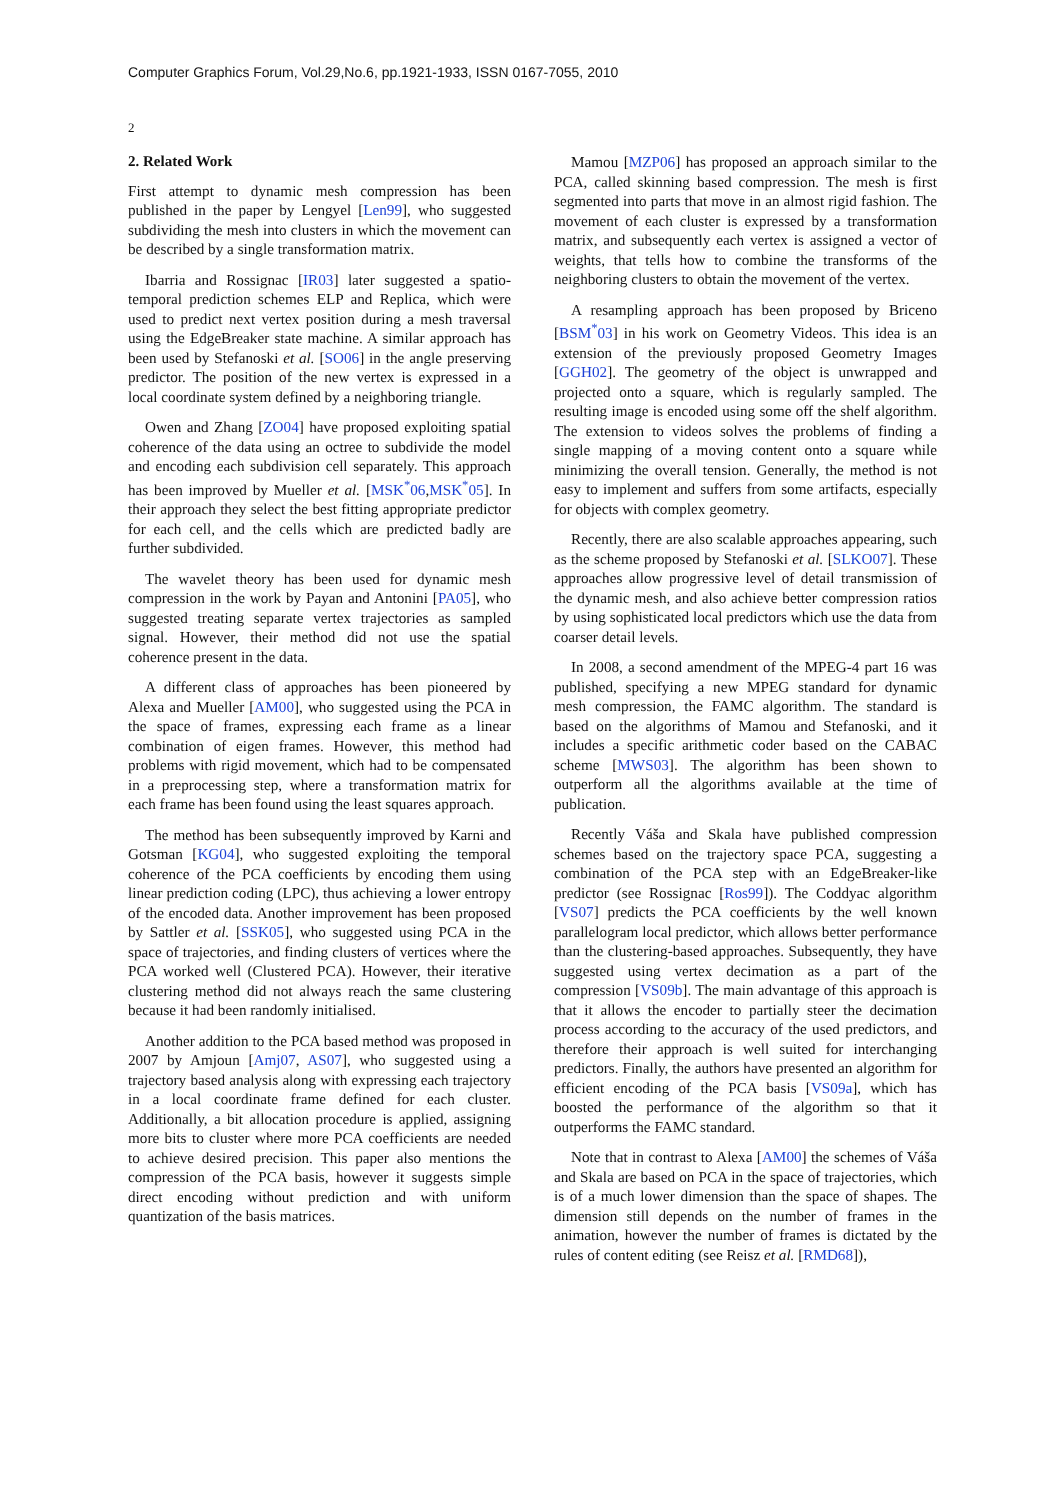Computer Graphics Forum, Vol.29,No.6, pp.1921-1933, ISSN 0167-7055, 2010
2
2. Related Work
First attempt to dynamic mesh compression has been published in the paper by Lengyel [Len99], who suggested subdividing the mesh into clusters in which the movement can be described by a single transformation matrix.
Ibarria and Rossignac [IR03] later suggested a spatio-temporal prediction schemes ELP and Replica, which were used to predict next vertex position during a mesh traversal using the EdgeBreaker state machine. A similar approach has been used by Stefanoski et al. [SO06] in the angle preserving predictor. The position of the new vertex is expressed in a local coordinate system defined by a neighboring triangle.
Owen and Zhang [ZO04] have proposed exploiting spatial coherence of the data using an octree to subdivide the model and encoding each subdivision cell separately. This approach has been improved by Mueller et al. [MSK<sup>*</sup>06,MSK<sup>*</sup>05]. In their approach they select the best fitting appropriate predictor for each cell, and the cells which are predicted badly are further subdivided.
The wavelet theory has been used for dynamic mesh compression in the work by Payan and Antonini [PA05], who suggested treating separate vertex trajectories as sampled signal. However, their method did not use the spatial coherence present in the data.
A different class of approaches has been pioneered by Alexa and Mueller [AM00], who suggested using the PCA in the space of frames, expressing each frame as a linear combination of eigen frames. However, this method had problems with rigid movement, which had to be compensated in a preprocessing step, where a transformation matrix for each frame has been found using the least squares approach.
The method has been subsequently improved by Karni and Gotsman [KG04], who suggested exploiting the temporal coherence of the PCA coefficients by encoding them using linear prediction coding (LPC), thus achieving a lower entropy of the encoded data. Another improvement has been proposed by Sattler et al. [SSK05], who suggested using PCA in the space of trajectories, and finding clusters of vertices where the PCA worked well (Clustered PCA). However, their iterative clustering method did not always reach the same clustering because it had been randomly initialised.
Another addition to the PCA based method was proposed in 2007 by Amjoun [Amj07, AS07], who suggested using a trajectory based analysis along with expressing each trajectory in a local coordinate frame defined for each cluster. Additionally, a bit allocation procedure is applied, assigning more bits to cluster where more PCA coefficients are needed to achieve desired precision. This paper also mentions the compression of the PCA basis, however it suggests simple direct encoding without prediction and with uniform quantization of the basis matrices.
Mamou [MZP06] has proposed an approach similar to the PCA, called skinning based compression. The mesh is first segmented into parts that move in an almost rigid fashion. The movement of each cluster is expressed by a transformation matrix, and subsequently each vertex is assigned a vector of weights, that tells how to combine the transforms of the neighboring clusters to obtain the movement of the vertex.
A resampling approach has been proposed by Briceno [BSM<sup>*</sup>03] in his work on Geometry Videos. This idea is an extension of the previously proposed Geometry Images [GGH02]. The geometry of the object is unwrapped and projected onto a square, which is regularly sampled. The resulting image is encoded using some off the shelf algorithm. The extension to videos solves the problems of finding a single mapping of a moving content onto a square while minimizing the overall tension. Generally, the method is not easy to implement and suffers from some artifacts, especially for objects with complex geometry.
Recently, there are also scalable approaches appearing, such as the scheme proposed by Stefanoski et al. [SLKO07]. These approaches allow progressive level of detail transmission of the dynamic mesh, and also achieve better compression ratios by using sophisticated local predictors which use the data from coarser detail levels.
In 2008, a second amendment of the MPEG-4 part 16 was published, specifying a new MPEG standard for dynamic mesh compression, the FAMC algorithm. The standard is based on the algorithms of Mamou and Stefanoski, and it includes a specific arithmetic coder based on the CABAC scheme [MWS03]. The algorithm has been shown to outperform all the algorithms available at the time of publication.
Recently Váša and Skala have published compression schemes based on the trajectory space PCA, suggesting a combination of the PCA step with an EdgeBreaker-like predictor (see Rossignac [Ros99]). The Coddyac algorithm [VS07] predicts the PCA coefficients by the well known parallelogram local predictor, which allows better performance than the clustering-based approaches. Subsequently, they have suggested using vertex decimation as a part of the compression [VS09b]. The main advantage of this approach is that it allows the encoder to partially steer the decimation process according to the accuracy of the used predictors, and therefore their approach is well suited for interchanging predictors. Finally, the authors have presented an algorithm for efficient encoding of the PCA basis [VS09a], which has boosted the performance of the algorithm so that it outperforms the FAMC standard.
Note that in contrast to Alexa [AM00] the schemes of Váša and Skala are based on PCA in the space of trajectories, which is of a much lower dimension than the space of shapes. The dimension still depends on the number of frames in the animation, however the number of frames is dictated by the rules of content editing (see Reisz et al. [RMD68]),